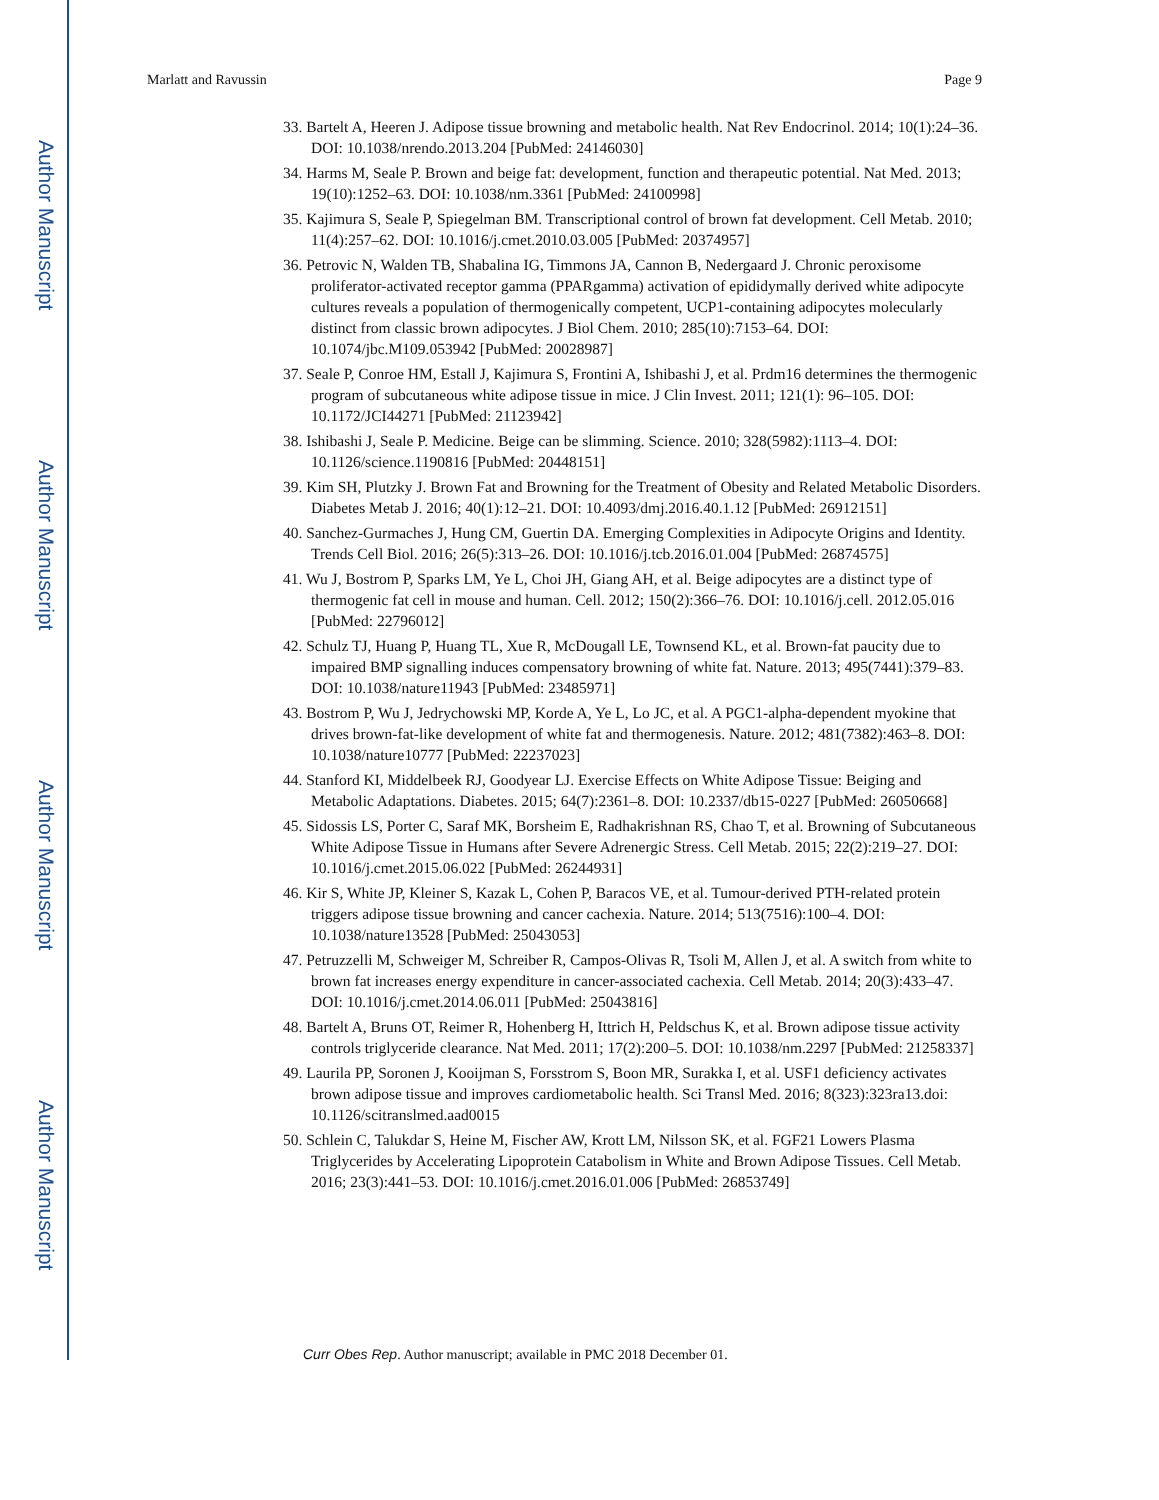Author Manuscript
Author Manuscript
Author Manuscript
Author Manuscript
Marlatt and Ravussin Page 9
33. Bartelt A, Heeren J. Adipose tissue browning and metabolic health. Nat Rev Endocrinol. 2014; 10(1):24–36. DOI: 10.1038/nrendo.2013.204 [PubMed: 24146030]
34. Harms M, Seale P. Brown and beige fat: development, function and therapeutic potential. Nat Med. 2013; 19(10):1252–63. DOI: 10.1038/nm.3361 [PubMed: 24100998]
35. Kajimura S, Seale P, Spiegelman BM. Transcriptional control of brown fat development. Cell Metab. 2010; 11(4):257–62. DOI: 10.1016/j.cmet.2010.03.005 [PubMed: 20374957]
36. Petrovic N, Walden TB, Shabalina IG, Timmons JA, Cannon B, Nedergaard J. Chronic peroxisome proliferator-activated receptor gamma (PPARgamma) activation of epididymally derived white adipocyte cultures reveals a population of thermogenically competent, UCP1-containing adipocytes molecularly distinct from classic brown adipocytes. J Biol Chem. 2010; 285(10):7153–64. DOI: 10.1074/jbc.M109.053942 [PubMed: 20028987]
37. Seale P, Conroe HM, Estall J, Kajimura S, Frontini A, Ishibashi J, et al. Prdm16 determines the thermogenic program of subcutaneous white adipose tissue in mice. J Clin Invest. 2011; 121(1): 96–105. DOI: 10.1172/JCI44271 [PubMed: 21123942]
38. Ishibashi J, Seale P. Medicine. Beige can be slimming. Science. 2010; 328(5982):1113–4. DOI: 10.1126/science.1190816 [PubMed: 20448151]
39. Kim SH, Plutzky J. Brown Fat and Browning for the Treatment of Obesity and Related Metabolic Disorders. Diabetes Metab J. 2016; 40(1):12–21. DOI: 10.4093/dmj.2016.40.1.12 [PubMed: 26912151]
40. Sanchez-Gurmaches J, Hung CM, Guertin DA. Emerging Complexities in Adipocyte Origins and Identity. Trends Cell Biol. 2016; 26(5):313–26. DOI: 10.1016/j.tcb.2016.01.004 [PubMed: 26874575]
41. Wu J, Bostrom P, Sparks LM, Ye L, Choi JH, Giang AH, et al. Beige adipocytes are a distinct type of thermogenic fat cell in mouse and human. Cell. 2012; 150(2):366–76. DOI: 10.1016/j.cell. 2012.05.016 [PubMed: 22796012]
42. Schulz TJ, Huang P, Huang TL, Xue R, McDougall LE, Townsend KL, et al. Brown-fat paucity due to impaired BMP signalling induces compensatory browning of white fat. Nature. 2013; 495(7441):379–83. DOI: 10.1038/nature11943 [PubMed: 23485971]
43. Bostrom P, Wu J, Jedrychowski MP, Korde A, Ye L, Lo JC, et al. A PGC1-alpha-dependent myokine that drives brown-fat-like development of white fat and thermogenesis. Nature. 2012; 481(7382):463–8. DOI: 10.1038/nature10777 [PubMed: 22237023]
44. Stanford KI, Middelbeek RJ, Goodyear LJ. Exercise Effects on White Adipose Tissue: Beiging and Metabolic Adaptations. Diabetes. 2015; 64(7):2361–8. DOI: 10.2337/db15-0227 [PubMed: 26050668]
45. Sidossis LS, Porter C, Saraf MK, Borsheim E, Radhakrishnan RS, Chao T, et al. Browning of Subcutaneous White Adipose Tissue in Humans after Severe Adrenergic Stress. Cell Metab. 2015; 22(2):219–27. DOI: 10.1016/j.cmet.2015.06.022 [PubMed: 26244931]
46. Kir S, White JP, Kleiner S, Kazak L, Cohen P, Baracos VE, et al. Tumour-derived PTH-related protein triggers adipose tissue browning and cancer cachexia. Nature. 2014; 513(7516):100–4. DOI: 10.1038/nature13528 [PubMed: 25043053]
47. Petruzzelli M, Schweiger M, Schreiber R, Campos-Olivas R, Tsoli M, Allen J, et al. A switch from white to brown fat increases energy expenditure in cancer-associated cachexia. Cell Metab. 2014; 20(3):433–47. DOI: 10.1016/j.cmet.2014.06.011 [PubMed: 25043816]
48. Bartelt A, Bruns OT, Reimer R, Hohenberg H, Ittrich H, Peldschus K, et al. Brown adipose tissue activity controls triglyceride clearance. Nat Med. 2011; 17(2):200–5. DOI: 10.1038/nm.2297 [PubMed: 21258337]
49. Laurila PP, Soronen J, Kooijman S, Forsstrom S, Boon MR, Surakka I, et al. USF1 deficiency activates brown adipose tissue and improves cardiometabolic health. Sci Transl Med. 2016; 8(323):323ra13.doi: 10.1126/scitranslmed.aad0015
50. Schlein C, Talukdar S, Heine M, Fischer AW, Krott LM, Nilsson SK, et al. FGF21 Lowers Plasma Triglycerides by Accelerating Lipoprotein Catabolism in White and Brown Adipose Tissues. Cell Metab. 2016; 23(3):441–53. DOI: 10.1016/j.cmet.2016.01.006 [PubMed: 26853749]
Curr Obes Rep. Author manuscript; available in PMC 2018 December 01.